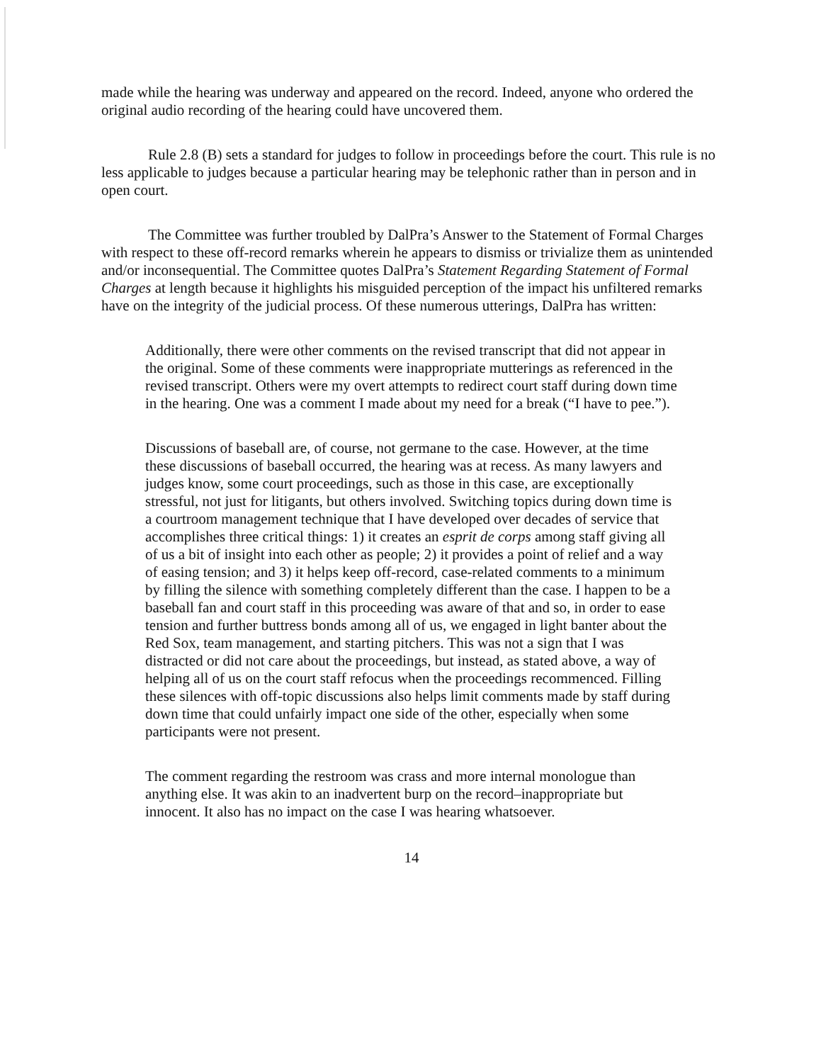made while the hearing was underway and appeared on the record. Indeed, anyone who ordered the original audio recording of the hearing could have uncovered them.
Rule 2.8 (B) sets a standard for judges to follow in proceedings before the court. This rule is no less applicable to judges because a particular hearing may be telephonic rather than in person and in open court.
The Committee was further troubled by DalPra’s Answer to the Statement of Formal Charges with respect to these off-record remarks wherein he appears to dismiss or trivialize them as unintended and/or inconsequential. The Committee quotes DalPra’s Statement Regarding Statement of Formal Charges at length because it highlights his misguided perception of the impact his unfiltered remarks have on the integrity of the judicial process. Of these numerous utterings, DalPra has written:
Additionally, there were other comments on the revised transcript that did not appear in the original. Some of these comments were inappropriate mutterings as referenced in the revised transcript. Others were my overt attempts to redirect court staff during down time in the hearing. One was a comment I made about my need for a break (“I have to pee.”).
Discussions of baseball are, of course, not germane to the case. However, at the time these discussions of baseball occurred, the hearing was at recess. As many lawyers and judges know, some court proceedings, such as those in this case, are exceptionally stressful, not just for litigants, but others involved. Switching topics during down time is a courtroom management technique that I have developed over decades of service that accomplishes three critical things: 1) it creates an esprit de corps among staff giving all of us a bit of insight into each other as people; 2) it provides a point of relief and a way of easing tension; and 3) it helps keep off-record, case-related comments to a minimum by filling the silence with something completely different than the case. I happen to be a baseball fan and court staff in this proceeding was aware of that and so, in order to ease tension and further buttress bonds among all of us, we engaged in light banter about the Red Sox, team management, and starting pitchers. This was not a sign that I was distracted or did not care about the proceedings, but instead, as stated above, a way of helping all of us on the court staff refocus when the proceedings recommenced. Filling these silences with off-topic discussions also helps limit comments made by staff during down time that could unfairly impact one side of the other, especially when some participants were not present.
The comment regarding the restroom was crass and more internal monologue than anything else. It was akin to an inadvertent burp on the record–inappropriate but innocent. It also has no impact on the case I was hearing whatsoever.
14